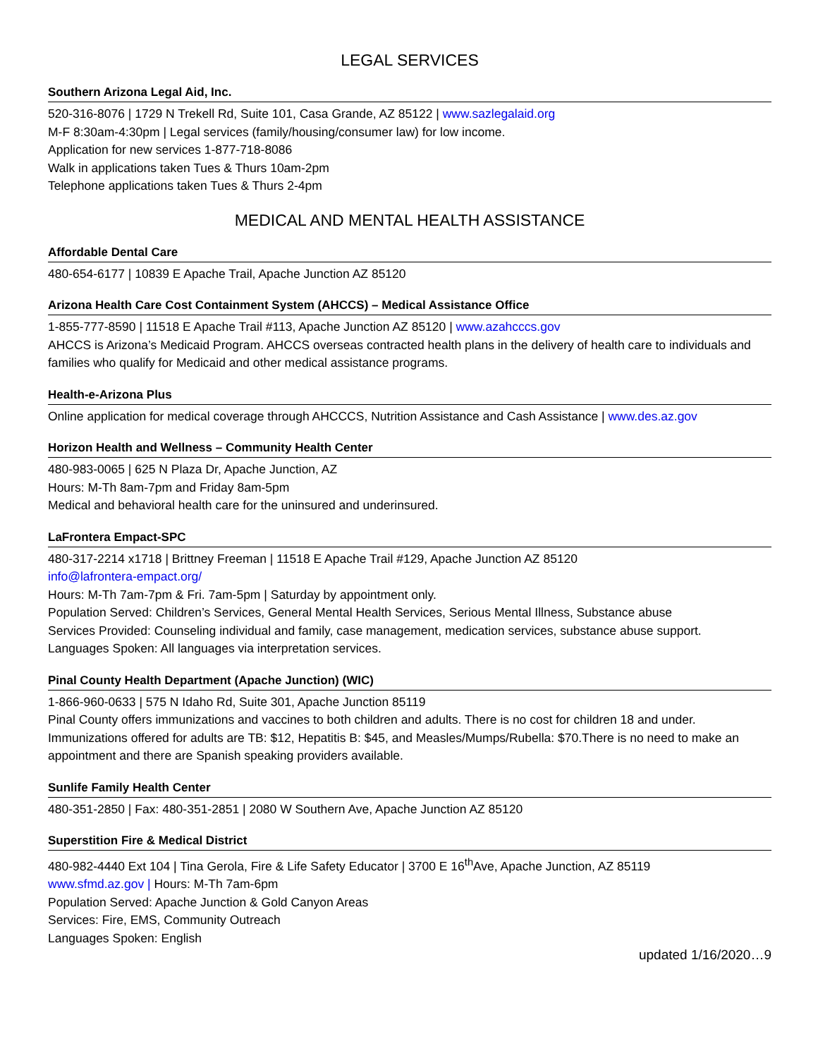LEGAL SERVICES
Southern Arizona Legal Aid, Inc.
520-316-8076 | 1729 N Trekell Rd, Suite 101, Casa Grande, AZ 85122 | www.sazlegalaid.org
M-F 8:30am-4:30pm | Legal services (family/housing/consumer law) for low income.
Application for new services 1-877-718-8086
Walk in applications taken Tues & Thurs 10am-2pm
Telephone applications taken Tues & Thurs 2-4pm
MEDICAL AND MENTAL HEALTH ASSISTANCE
Affordable Dental Care
480-654-6177 | 10839 E Apache Trail, Apache Junction AZ 85120
Arizona Health Care Cost Containment System (AHCCS) – Medical Assistance Office
1-855-777-8590 | 11518 E Apache Trail #113, Apache Junction AZ 85120 | www.azahcccs.gov
AHCCS is Arizona’s Medicaid Program. AHCCS overseas contracted health plans in the delivery of health care to individuals and families who qualify for Medicaid and other medical assistance programs.
Health-e-Arizona Plus
Online application for medical coverage through AHCCCS, Nutrition Assistance and Cash Assistance | www.des.az.gov
Horizon Health and Wellness – Community Health Center
480-983-0065 | 625 N Plaza Dr, Apache Junction, AZ
Hours: M-Th 8am-7pm and Friday 8am-5pm
Medical and behavioral health care for the uninsured and underinsured.
LaFrontera Empact-SPC
480-317-2214 x1718 | Brittney Freeman | 11518 E Apache Trail #129, Apache Junction AZ 85120
info@lafrontera-empact.org/
Hours: M-Th 7am-7pm & Fri. 7am-5pm | Saturday by appointment only.
Population Served: Children’s Services, General Mental Health Services, Serious Mental Illness, Substance abuse
Services Provided: Counseling individual and family, case management, medication services, substance abuse support.
Languages Spoken: All languages via interpretation services.
Pinal County Health Department (Apache Junction) (WIC)
1-866-960-0633 | 575 N Idaho Rd, Suite 301, Apache Junction 85119
Pinal County offers immunizations and vaccines to both children and adults. There is no cost for children 18 and under. Immunizations offered for adults are TB: $12, Hepatitis B: $45, and Measles/Mumps/Rubella: $70.There is no need to make an appointment and there are Spanish speaking providers available.
Sunlife Family Health Center
480-351-2850 | Fax: 480-351-2851 | 2080 W Southern Ave, Apache Junction AZ 85120
Superstition Fire & Medical District
480-982-4440 Ext 104 | Tina Gerola, Fire & Life Safety Educator | 3700 E 16<sup>th</sup>Ave, Apache Junction, AZ 85119
www.sfmd.az.gov | Hours: M-Th 7am-6pm
Population Served: Apache Junction & Gold Canyon Areas
Services: Fire, EMS, Community Outreach
Languages Spoken: English
updated 1/16/2020…9